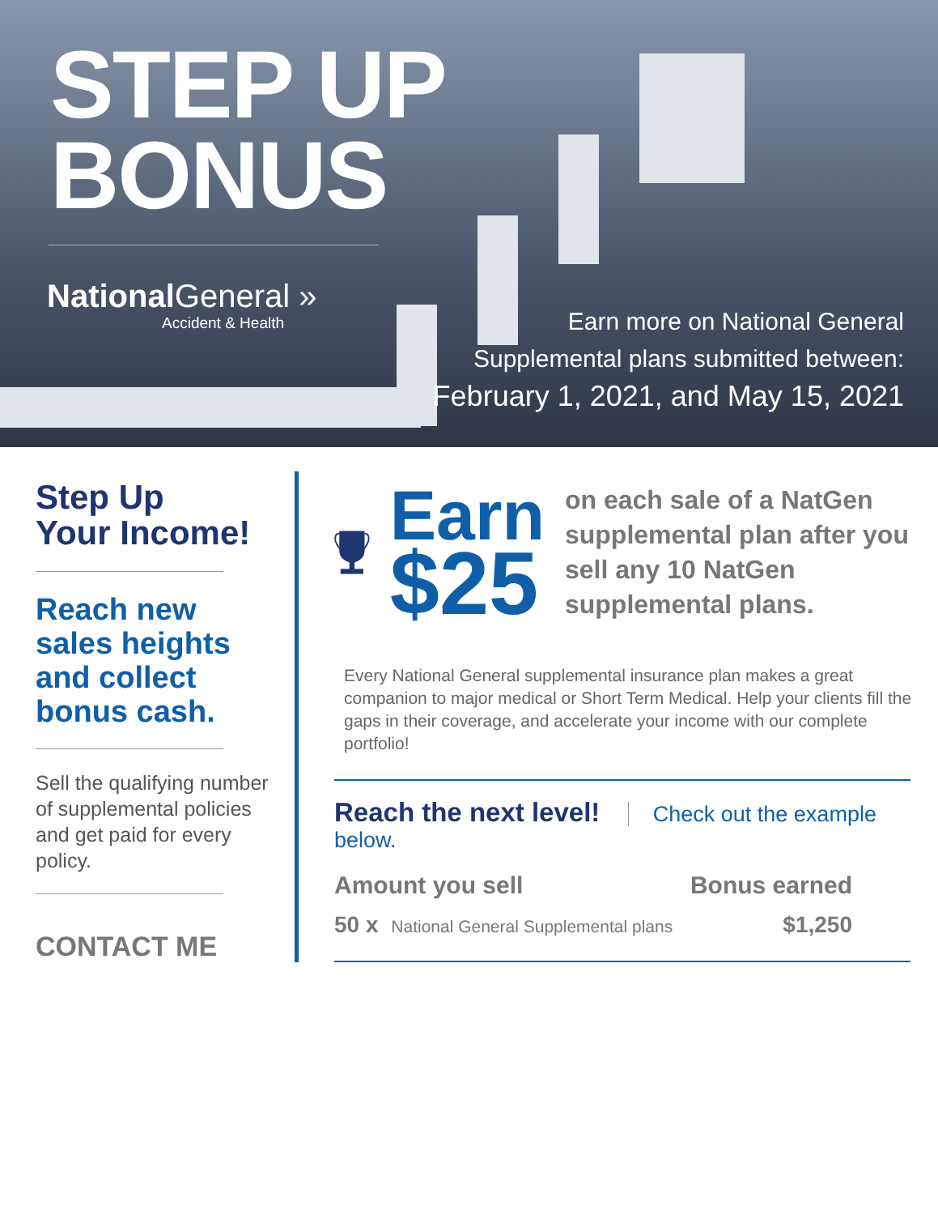STEP UP
BONUS
National General »
Accident & Health
Earn more on National General
Supplemental plans submitted between:
February 1, 2021, and May 15, 2021
Step Up
Your Income!
Reach new sales heights and collect bonus cash.
Sell the qualifying number of supplemental policies and get paid for every policy.
CONTACT ME
Earn
$25
on each sale of a NatGen supplemental plan after you sell any 10 NatGen supplemental plans.
Every National General supplemental insurance plan makes a great companion to major medical or Short Term Medical. Help your clients fill the gaps in their coverage, and accelerate your income with our complete portfolio!
Reach the next level! Check out the example below.
| Amount you sell | Bonus earned |
| --- | --- |
| 50 x National General Supplemental plans | $1,250 |